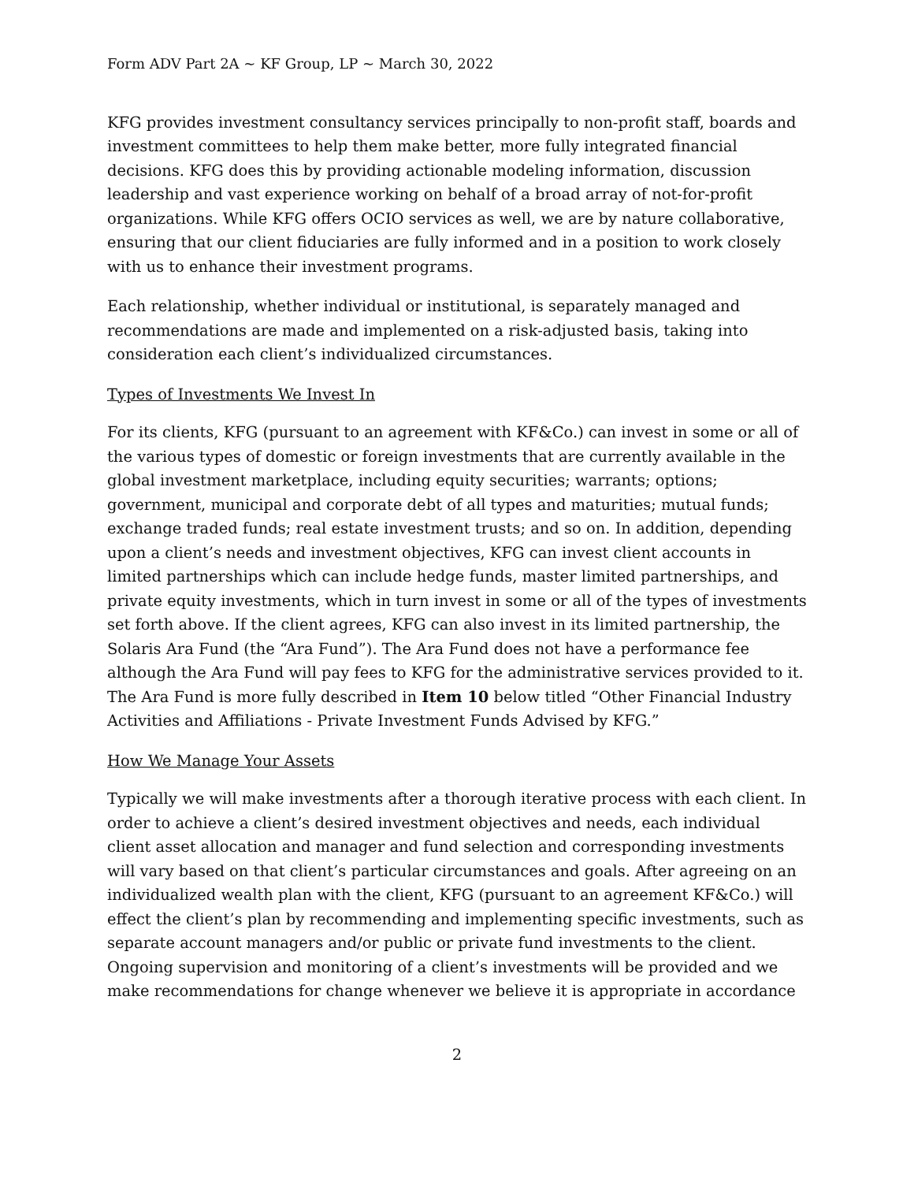Form ADV Part 2A ~ KF Group, LP ~ March 30, 2022
KFG provides investment consultancy services principally to non-profit staff, boards and investment committees to help them make better, more fully integrated financial decisions. KFG does this by providing actionable modeling information, discussion leadership and vast experience working on behalf of a broad array of not-for-profit organizations. While KFG offers OCIO services as well, we are by nature collaborative, ensuring that our client fiduciaries are fully informed and in a position to work closely with us to enhance their investment programs.
Each relationship, whether individual or institutional, is separately managed and recommendations are made and implemented on a risk-adjusted basis, taking into consideration each client’s individualized circumstances.
Types of Investments We Invest In
For its clients, KFG (pursuant to an agreement with KF&Co.) can invest in some or all of the various types of domestic or foreign investments that are currently available in the global investment marketplace, including equity securities; warrants; options; government, municipal and corporate debt of all types and maturities; mutual funds; exchange traded funds; real estate investment trusts; and so on. In addition, depending upon a client’s needs and investment objectives, KFG can invest client accounts in limited partnerships which can include hedge funds, master limited partnerships, and private equity investments, which in turn invest in some or all of the types of investments set forth above. If the client agrees, KFG can also invest in its limited partnership, the Solaris Ara Fund (the “Ara Fund”). The Ara Fund does not have a performance fee although the Ara Fund will pay fees to KFG for the administrative services provided to it. The Ara Fund is more fully described in Item 10 below titled “Other Financial Industry Activities and Affiliations - Private Investment Funds Advised by KFG.”
How We Manage Your Assets
Typically we will make investments after a thorough iterative process with each client. In order to achieve a client’s desired investment objectives and needs, each individual client asset allocation and manager and fund selection and corresponding investments will vary based on that client’s particular circumstances and goals. After agreeing on an individualized wealth plan with the client, KFG (pursuant to an agreement KF&Co.) will effect the client’s plan by recommending and implementing specific investments, such as separate account managers and/or public or private fund investments to the client. Ongoing supervision and monitoring of a client’s investments will be provided and we make recommendations for change whenever we believe it is appropriate in accordance
2